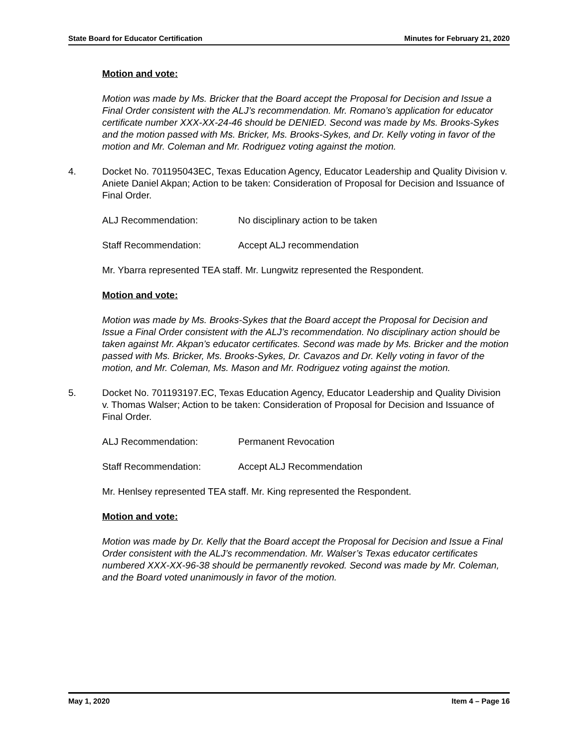State Board for Educator Certification Minutes for February 21, 2020
Motion and vote:
Motion was made by Ms. Bricker that the Board accept the Proposal for Decision and Issue a Final Order consistent with the ALJ’s recommendation. Mr. Romano’s application for educator certificate number XXX-XX-24-46 should be DENIED. Second was made by Ms. Brooks-Sykes and the motion passed with Ms. Bricker, Ms. Brooks-Sykes, and Dr. Kelly voting in favor of the motion and Mr. Coleman and Mr. Rodriguez voting against the motion.
4. Docket No. 701195043EC, Texas Education Agency, Educator Leadership and Quality Division v. Aniete Daniel Akpan; Action to be taken: Consideration of Proposal for Decision and Issuance of Final Order.
ALJ Recommendation: No disciplinary action to be taken
Staff Recommendation: Accept ALJ recommendation
Mr. Ybarra represented TEA staff. Mr. Lungwitz represented the Respondent.
Motion and vote:
Motion was made by Ms. Brooks-Sykes that the Board accept the Proposal for Decision and Issue a Final Order consistent with the ALJ’s recommendation. No disciplinary action should be taken against Mr. Akpan’s educator certificates. Second was made by Ms. Bricker and the motion passed with Ms. Bricker, Ms. Brooks-Sykes, Dr. Cavazos and Dr. Kelly voting in favor of the motion, and Mr. Coleman, Ms. Mason and Mr. Rodriguez voting against the motion.
5. Docket No. 701193197.EC, Texas Education Agency, Educator Leadership and Quality Division v. Thomas Walser; Action to be taken: Consideration of Proposal for Decision and Issuance of Final Order.
ALJ Recommendation: Permanent Revocation
Staff Recommendation: Accept ALJ Recommendation
Mr. Henlsey represented TEA staff. Mr. King represented the Respondent.
Motion and vote:
Motion was made by Dr. Kelly that the Board accept the Proposal for Decision and Issue a Final Order consistent with the ALJ’s recommendation. Mr. Walser’s Texas educator certificates numbered XXX-XX-96-38 should be permanently revoked. Second was made by Mr. Coleman, and the Board voted unanimously in favor of the motion.
May 1, 2020 Item 4 – Page 16